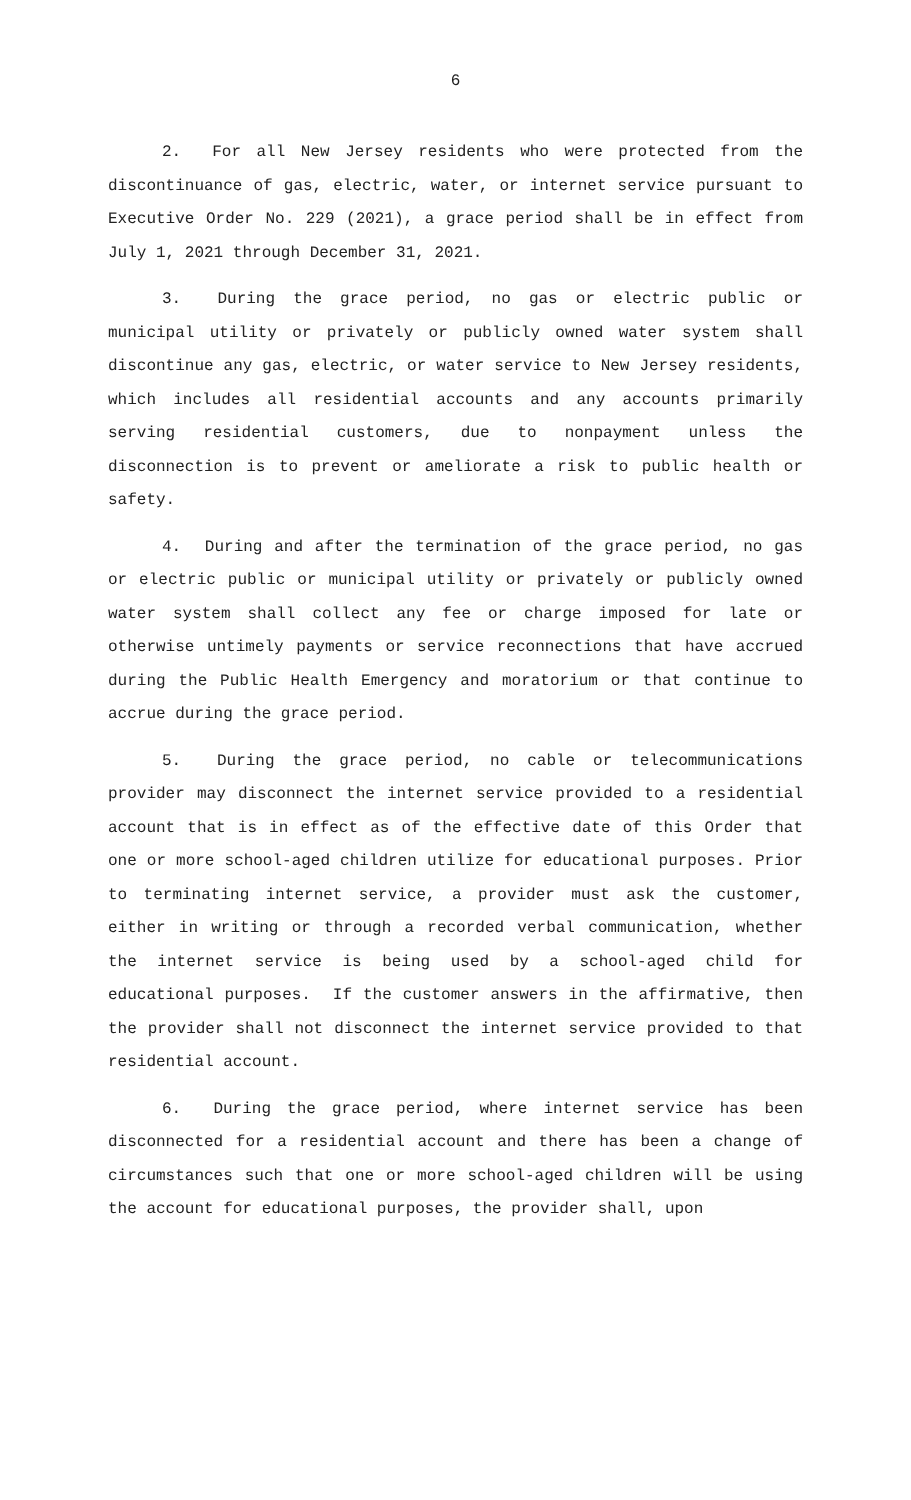6
2. For all New Jersey residents who were protected from the discontinuance of gas, electric, water, or internet service pursuant to Executive Order No. 229 (2021), a grace period shall be in effect from July 1, 2021 through December 31, 2021.
3. During the grace period, no gas or electric public or municipal utility or privately or publicly owned water system shall discontinue any gas, electric, or water service to New Jersey residents, which includes all residential accounts and any accounts primarily serving residential customers, due to nonpayment unless the disconnection is to prevent or ameliorate a risk to public health or safety.
4. During and after the termination of the grace period, no gas or electric public or municipal utility or privately or publicly owned water system shall collect any fee or charge imposed for late or otherwise untimely payments or service reconnections that have accrued during the Public Health Emergency and moratorium or that continue to accrue during the grace period.
5. During the grace period, no cable or telecommunications provider may disconnect the internet service provided to a residential account that is in effect as of the effective date of this Order that one or more school-aged children utilize for educational purposes. Prior to terminating internet service, a provider must ask the customer, either in writing or through a recorded verbal communication, whether the internet service is being used by a school-aged child for educational purposes. If the customer answers in the affirmative, then the provider shall not disconnect the internet service provided to that residential account.
6. During the grace period, where internet service has been disconnected for a residential account and there has been a change of circumstances such that one or more school-aged children will be using the account for educational purposes, the provider shall, upon